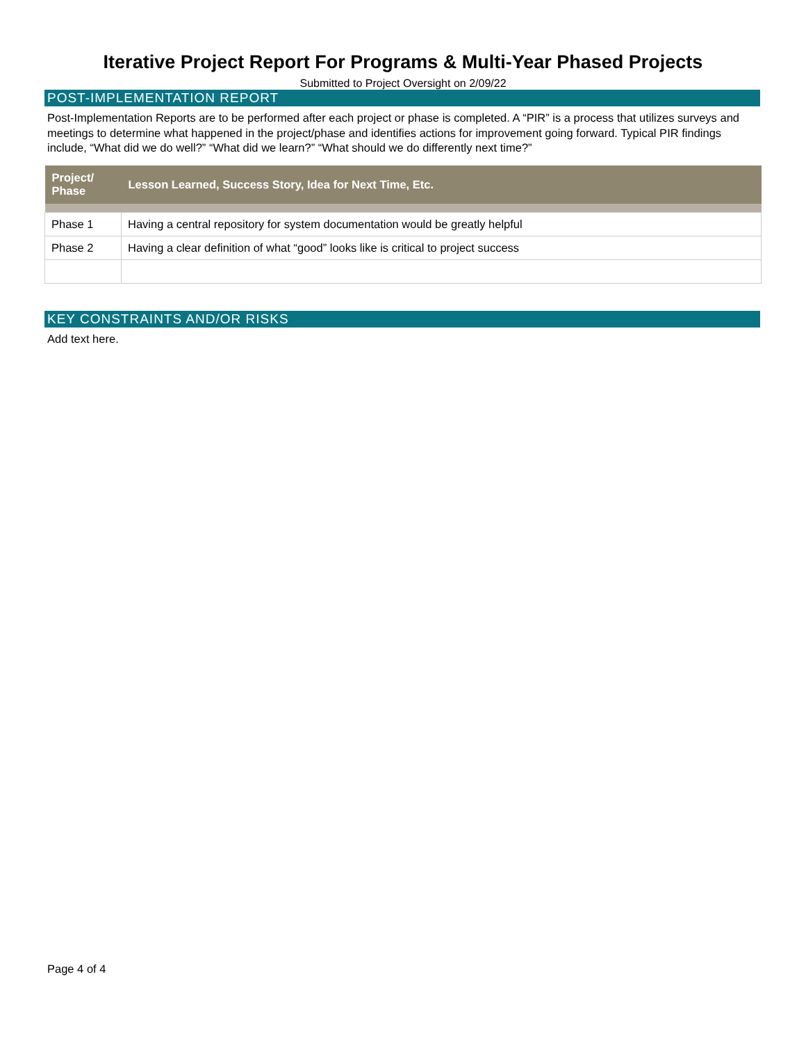Iterative Project Report For Programs & Multi-Year Phased Projects
Submitted to Project Oversight on 2/09/22
POST-IMPLEMENTATION REPORT
Post-Implementation Reports are to be performed after each project or phase is completed. A “PIR” is a process that utilizes surveys and meetings to determine what happened in the project/phase and identifies actions for improvement going forward. Typical PIR findings include, “What did we do well?” “What did we learn?” “What should we do differently next time?”
| Project/ Phase | Lesson Learned, Success Story, Idea for Next Time, Etc. |
| --- | --- |
| Phase 1 | Having a central repository for system documentation would be greatly helpful |
| Phase 2 | Having a clear definition of what “good” looks like is critical to project success |
KEY CONSTRAINTS AND/OR RISKS
Add text here.
Page 4 of 4